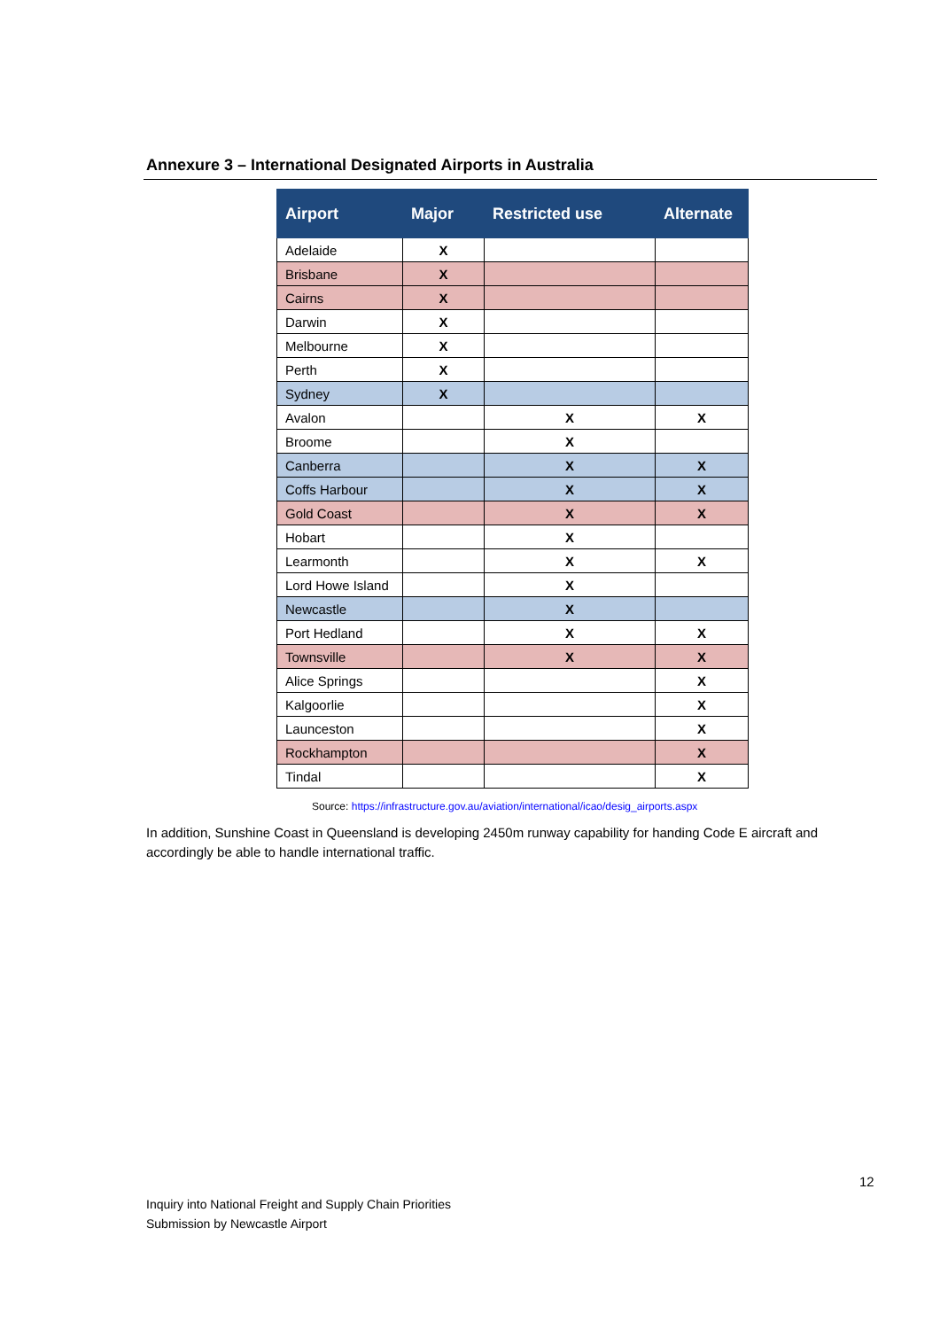Annexure 3 – International Designated Airports in Australia
| Airport | Major | Restricted use | Alternate |
| --- | --- | --- | --- |
| Adelaide | X | | |
| Brisbane | X | | |
| Cairns | X | | |
| Darwin | X | | |
| Melbourne | X | | |
| Perth | X | | |
| Sydney | X | | |
| Avalon | | X | X |
| Broome | | X | |
| Canberra | | X | X |
| Coffs Harbour | | X | X |
| Gold Coast | | X | X |
| Hobart | | X | |
| Learmonth | | X | X |
| Lord Howe Island | | X | |
| Newcastle | | X | |
| Port Hedland | | X | X |
| Townsville | | X | X |
| Alice Springs | | | X |
| Kalgoorlie | | | X |
| Launceston | | | X |
| Rockhampton | | | X |
| Tindal | | | X |
Source: https://infrastructure.gov.au/aviation/international/icao/desig_airports.aspx
In addition, Sunshine Coast in Queensland is developing 2450m runway capability for handing Code E aircraft and accordingly be able to handle international traffic.
12
Inquiry into National Freight and Supply Chain Priorities
Submission by Newcastle Airport